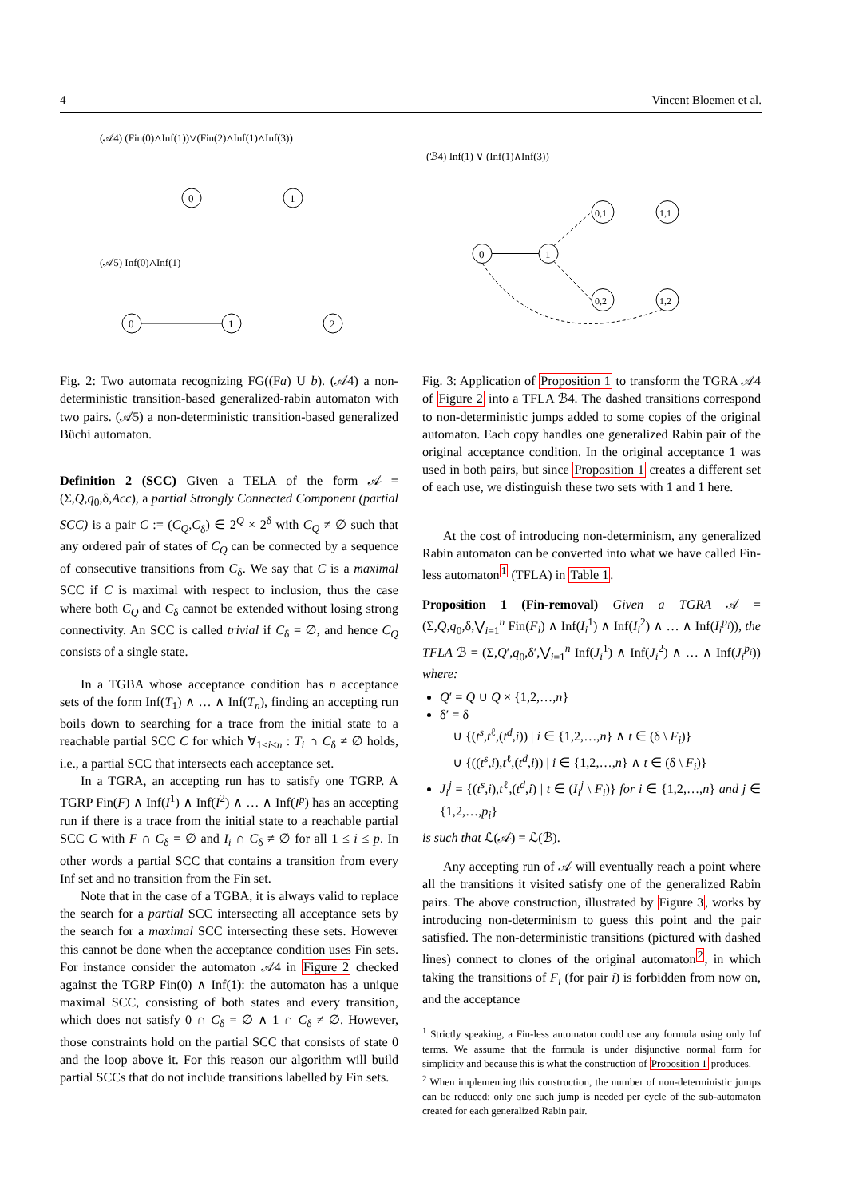4 Vincent Bloemen et al.
(𝒜4) (Fin(0)∧Inf(1))∨(Fin(2)∧Inf(1)∧Inf(3))
0
1
(𝒜5) Inf(0)∧Inf(1)
0
1
2
Fig. 2: Two automata recognizing FG((Fa) U b). (𝒜4) a non-deterministic transition-based generalized-rabin automaton with two pairs. (𝒜5) a non-deterministic transition-based generalized Büchi automaton.
Definition 2 (SCC) Given a TELA of the form 𝒜 = (Σ,Q,q<sub>0</sub>,δ,Acc), a partial Strongly Connected Component (partial SCC) is a pair C := (C<sub>Q</sub>,C<sub>δ</sub>) ∈ 2<sup>Q</sup> × 2<sup>δ</sup> with C<sub>Q</sub> ≠ ∅ such that any ordered pair of states of C<sub>Q</sub> can be connected by a sequence of consecutive transitions from C<sub>δ</sub>. We say that C is a maximal SCC if C is maximal with respect to inclusion, thus the case where both C<sub>Q</sub> and C<sub>δ</sub> cannot be extended without losing strong connectivity. An SCC is called trivial if C<sub>δ</sub> = ∅, and hence C<sub>Q</sub> consists of a single state.
In a TGBA whose acceptance condition has n acceptance sets of the form Inf(T<sub>1</sub>) ∧ … ∧ Inf(T<sub>n</sub>), finding an accepting run boils down to searching for a trace from the initial state to a reachable partial SCC C for which ∀<sub>1≤i≤n</sub> : T<sub>i</sub> ∩ C<sub>δ</sub> ≠ ∅ holds, i.e., a partial SCC that intersects each acceptance set.
In a TGRA, an accepting run has to satisfy one TGRP. A TGRP Fin(F) ∧ Inf(I<sup>1</sup>) ∧ Inf(I<sup>2</sup>) ∧ … ∧ Inf(I<sup>p</sup>) has an accepting run if there is a trace from the initial state to a reachable partial SCC C with F ∩ C<sub>δ</sub> = ∅ and I<sub>i</sub> ∩ C<sub>δ</sub> ≠ ∅ for all 1 ≤ i ≤ p. In other words a partial SCC that contains a transition from every Inf set and no transition from the Fin set.
Note that in the case of a TGBA, it is always valid to replace the search for a partial SCC intersecting all acceptance sets by the search for a maximal SCC intersecting these sets. However this cannot be done when the acceptance condition uses Fin sets. For instance consider the automaton 𝒜4 in Figure 2 checked against the TGRP Fin(0) ∧ Inf(1): the automaton has a unique maximal SCC, consisting of both states and every transition, which does not satisfy 0 ∩ C<sub>δ</sub> = ∅ ∧ 1 ∩ C<sub>δ</sub> ≠ ∅. However, those constraints hold on the partial SCC that consists of state 0 and the loop above it. For this reason our algorithm will build partial SCCs that do not include transitions labelled by Fin sets.
(ℬ4) Inf(1) ∨ (Inf(1)∧Inf(3))
0
1
0,1
1,1
0,2
1,2
Fig. 3: Application of Proposition 1 to transform the TGRA 𝒜4 of Figure 2 into a TFLA ℬ4. The dashed transitions correspond to non-deterministic jumps added to some copies of the original automaton. Each copy handles one generalized Rabin pair of the original acceptance condition. In the original acceptance 1 was used in both pairs, but since Proposition 1 creates a different set of each use, we distinguish these two sets with 1 and 1 here.
At the cost of introducing non-determinism, any generalized Rabin automaton can be converted into what we have called Fin-less automaton<sup>1</sup> (TFLA) in Table 1.
Proposition 1 (Fin-removal) Given a TGRA 𝒜 = (Σ,Q,q<sub>0</sub>,δ,⋁<sub>i=1</sub><sup>n</sup> Fin(F<sub>i</sub>) ∧ Inf(I<sub>i</sub><sup>1</sup>) ∧ Inf(I<sub>i</sub><sup>2</sup>) ∧ … ∧ Inf(I<sub>i</sub><sup>p<sub>i</sub></sup>)), the TFLA ℬ = (Σ,Q′,q<sub>0</sub>,δ′,⋁<sub>i=1</sub><sup>n</sup> Inf(J<sub>i</sub><sup>1</sup>) ∧ Inf(J<sub>i</sub><sup>2</sup>) ∧ … ∧ Inf(J<sub>i</sub><sup>p<sub>i</sub></sup>)) where:
Q′ = Q ∪ Q × {1,2,…,n}
δ′ = δ
∪ {(t<sup>s</sup>,t<sup>ℓ</sup>,(t<sup>d</sup>,i)) | i ∈ {1,2,…,n} ∧ t ∈ (δ \ F<sub>i</sub>)}
∪ {((t<sup>s</sup>,i),t<sup>ℓ</sup>,(t<sup>d</sup>,i)) | i ∈ {1,2,…,n} ∧ t ∈ (δ \ F<sub>i</sub>)}
J<sub>i</sub><sup>j</sup> = {(t<sup>s</sup>,i),t<sup>ℓ</sup>,(t<sup>d</sup>,i) | t ∈ (I<sub>i</sub><sup>j</sup> \ F<sub>i</sub>)} for i ∈ {1,2,…,n} and j ∈ {1,2,…,p<sub>i</sub>}
is such that ℒ(𝒜) = ℒ(ℬ).
Any accepting run of 𝒜 will eventually reach a point where all the transitions it visited satisfy one of the generalized Rabin pairs. The above construction, illustrated by Figure 3, works by introducing non-determinism to guess this point and the pair satisfied. The non-deterministic transitions (pictured with dashed lines) connect to clones of the original automaton<sup>2</sup>, in which taking the transitions of F<sub>i</sub> (for pair i) is forbidden from now on, and the acceptance
<sup>1</sup> Strictly speaking, a Fin-less automaton could use any formula using only Inf terms. We assume that the formula is under disjunctive normal form for simplicity and because this is what the construction of Proposition 1 produces.
<sup>2</sup> When implementing this construction, the number of non-deterministic jumps can be reduced: only one such jump is needed per cycle of the sub-automaton created for each generalized Rabin pair.